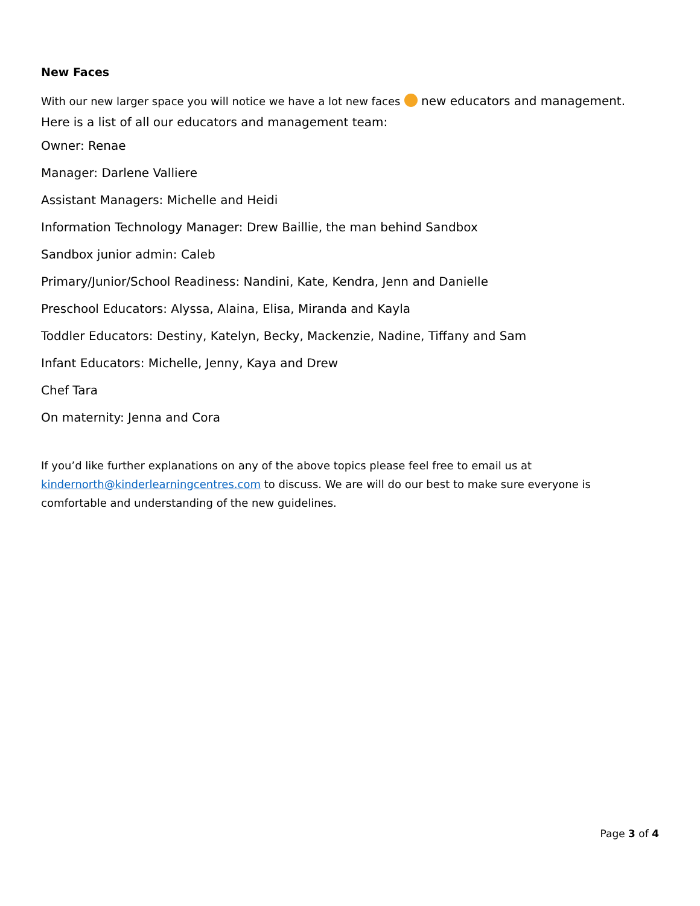New Faces
With our new larger space you will notice we have a lot new faces new educators and management. Here is a list of all our educators and management team:
Owner: Renae
Manager: Darlene Valliere
Assistant Managers: Michelle and Heidi
Information Technology Manager: Drew Baillie, the man behind Sandbox
Sandbox junior admin: Caleb
Primary/Junior/School Readiness: Nandini, Kate, Kendra, Jenn and Danielle
Preschool Educators: Alyssa, Alaina, Elisa, Miranda and Kayla
Toddler Educators: Destiny, Katelyn, Becky, Mackenzie, Nadine, Tiffany and Sam
Infant Educators: Michelle, Jenny, Kaya and Drew
Chef Tara
On maternity: Jenna and Cora
If you’d like further explanations on any of the above topics please feel free to email us at kindernorth@kinderlearningcentres.com to discuss. We are will do our best to make sure everyone is comfortable and understanding of the new guidelines.
Page 3 of 4